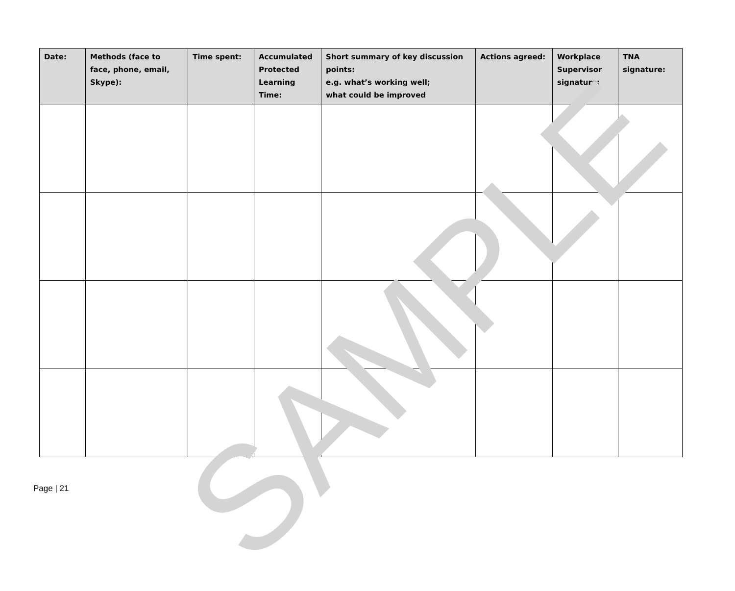| Date: | Methods (face to face, phone, email, Skype): | Time spent: | Accumulated Protected Learning Time: | Short summary of key discussion points: e.g. what’s working well; what could be improved | Actions agreed: | Workplace Supervisor signature: | TNA signature: |
| --- | --- | --- | --- | --- | --- | --- | --- |
SAMPLE
Page | 21